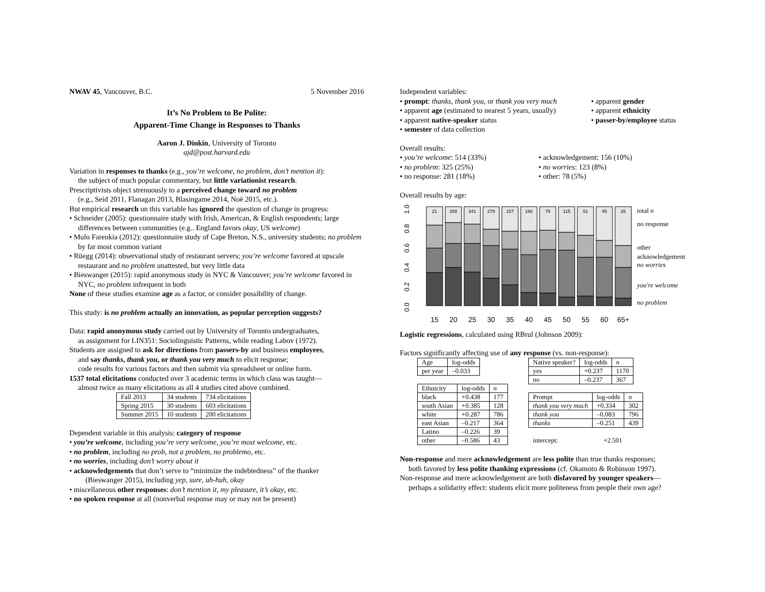NWAV 45, Vancouver, B.C. 5 November 2016
It’s No Problem to Be Polite:
Apparent-Time Change in Responses to Thanks
Aaron J. Dinkin, University of Toronto
ajd@post.harvard.edu
Variation in responses to thanks (e.g., you’re welcome, no problem, don’t mention it):
the subject of much popular commentary, but little variationist research.
Prescriptivists object strenuously to a perceived change toward no problem
(e.g., Seid 2011, Flanagan 2013, Blasingame 2014, Noë 2015, etc.).
But empirical research on this variable has ignored the question of change in progress:
• Schneider (2005): questionnaire study with Irish, American, & English respondents; large differences between communities (e.g.. England favors okay, US welcome)
• Mulo Farenkia (2012): questionnaire study of Cape Breton, N.S., university students; no problem by far most common variant
• Rüegg (2014): observational study of restaurant servers; you’re welcome favored at upscale restaurant and no problem unattested, but very little data
• Bieswanger (2015): rapid anonymous study in NYC & Vancouver; you’re welcome favored in NYC, no problem infrequent in both
None of these studies examine age as a factor, or consider possibility of change.
This study: is no problem actually an innovation, as popular perception suggests?
Data: rapid anonymous study carried out by University of Toronto undergraduates,
as assignment for LIN351: Sociolinguistic Patterns, while reading Labov (1972).
Students are assigned to ask for directions from passers-by and business employees,
and say thanks, thank you, or thank you very much to elicit response;
code results for various factors and then submit via spreadsheet or online form.
1537 total elicitations conducted over 3 academic terms in which class was taught—
almost twice as many elicitations as all 4 studies cited above combined.
| Fall 2013 | 34 students | 734 elicitations |
| Spring 2015 | 30 students | 603 elicitations |
| Summer 2015 | 10 students | 200 elicitations |
Dependent variable in this analysis: category of response
• you’re welcome, including you’re very welcome, you’re most welcome, etc.
• no problem, including no prob, not a problem, no problemo, etc.
• no worries, including don’t worry about it
• acknowledgements that don’t serve to “minimize the indebtedness” of the thanker
(Bieswanger 2015), including yep, sure, uh-huh, okay
• miscellaneous other responses: don’t mention it, my pleasure, it’s okay, etc.
• no spoken response at all (nonverbal response may or may not be present)
Independent variables:
• prompt: thanks, thank you, or thank you very much
• apparent age (estimated to nearest 5 years, usually)
• apparent native-speaker status
• semester of data collection
• apparent gender
• apparent ethnicity
• passer-by/employee status
Overall results:
• you’re welcome: 514 (33%)
• no problem: 325 (25%)
• no response: 281 (18%)
• acknowledgement: 156 (10%)
• no worries: 123 (8%)
• other: 78 (5%)
Overall results by age:
0.0
0.2
0.4
0.6
0.8
1.0
21
258
341
278
157
166
79
115
51
45
26
15
20
25
30
35
40
45
50
55
60
65+
total n
no response
other
acknowledgement
no worries
you're welcome
no problem
Logistic regressions, calculated using RBrul (Johnson 2009):
Factors significantly affecting use of any response (vs. non-response):
| Age | log-odds |
| --- | --- |
| per year | –0.033 |
| Ethnicity | log-odds | n |
| --- | --- | --- |
| black | +0.438 | 177 |
| south Asian | +0.385 | 128 |
| white | +0.287 | 786 |
| east Asian | –0.217 | 364 |
| Latino | –0.226 | 39 |
| other | –0.586 | 43 |
| Native speaker? | log-odds | n |
| --- | --- | --- |
| yes | +0.237 | 1170 |
| no | –0.237 | 367 |
| Prompt | log-odds | n |
| --- | --- | --- |
| thank you very much | +0.334 | 302 |
| thank you | –0.083 | 796 |
| thanks | –0.251 | 439 |
intercept: +2.501
Non-response and mere acknowledgement are less polite than true thanks responses;
both favored by less polite thanking expressions (cf. Okamoto & Robinson 1997).
Non-response and mere acknowledgement are both disfavored by younger speakers—
perhaps a solidarity effect: students elicit more politeness from people their own age?